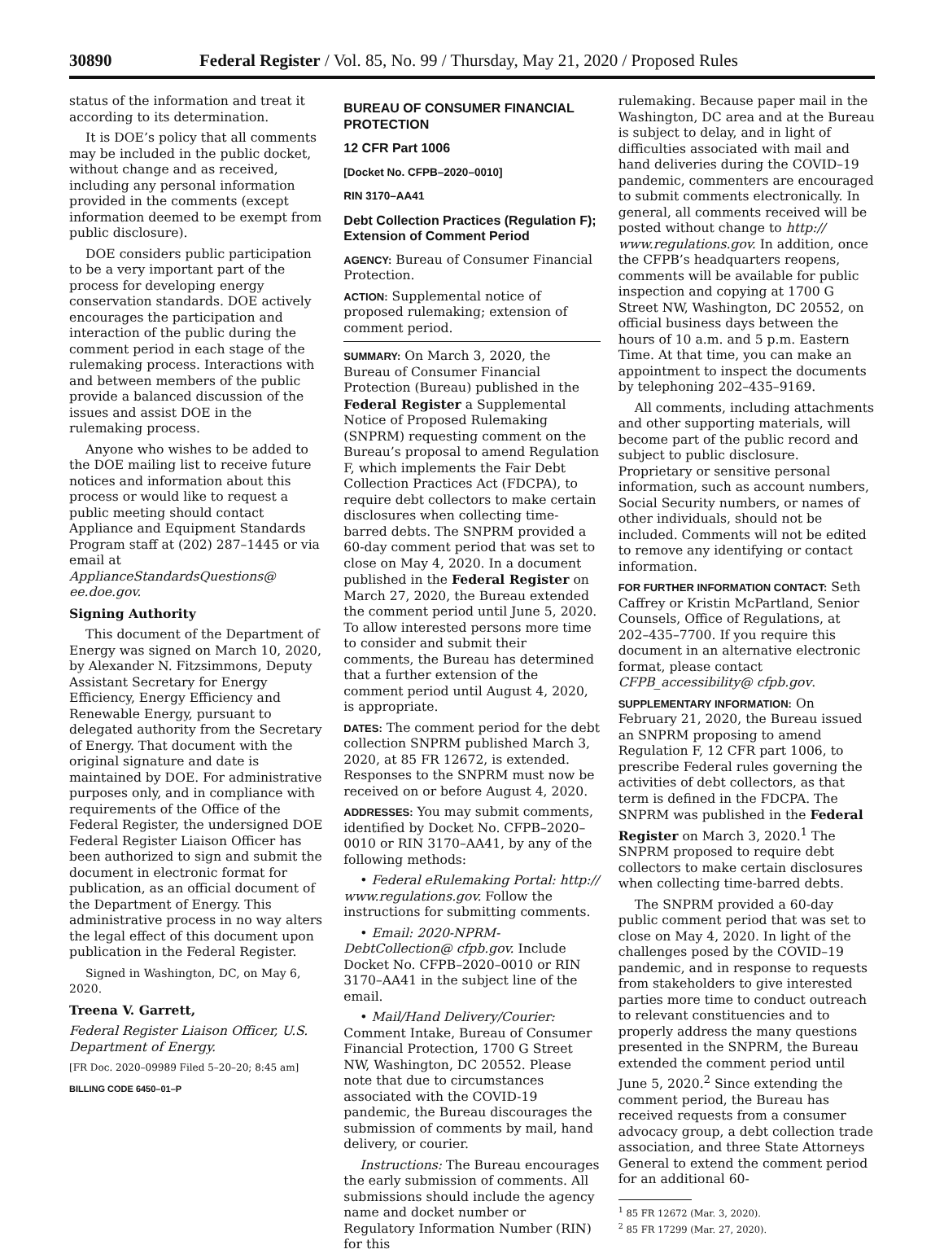30890 Federal Register / Vol. 85, No. 99 / Thursday, May 21, 2020 / Proposed Rules
status of the information and treat it according to its determination.
It is DOE’s policy that all comments may be included in the public docket, without change and as received, including any personal information provided in the comments (except information deemed to be exempt from public disclosure).
DOE considers public participation to be a very important part of the process for developing energy conservation standards. DOE actively encourages the participation and interaction of the public during the comment period in each stage of the rulemaking process. Interactions with and between members of the public provide a balanced discussion of the issues and assist DOE in the rulemaking process.
Anyone who wishes to be added to the DOE mailing list to receive future notices and information about this process or would like to request a public meeting should contact Appliance and Equipment Standards Program staff at (202) 287–1445 or via email at ApplianceStandardsQuestions@ ee.doe.gov.
Signing Authority
This document of the Department of Energy was signed on March 10, 2020, by Alexander N. Fitzsimmons, Deputy Assistant Secretary for Energy Efficiency, Energy Efficiency and Renewable Energy, pursuant to delegated authority from the Secretary of Energy. That document with the original signature and date is maintained by DOE. For administrative purposes only, and in compliance with requirements of the Office of the Federal Register, the undersigned DOE Federal Register Liaison Officer has been authorized to sign and submit the document in electronic format for publication, as an official document of the Department of Energy. This administrative process in no way alters the legal effect of this document upon publication in the Federal Register.
Signed in Washington, DC, on May 6, 2020.
Treena V. Garrett,
Federal Register Liaison Officer, U.S. Department of Energy.
[FR Doc. 2020–09989 Filed 5–20–20; 8:45 am]
BILLING CODE 6450–01–P
BUREAU OF CONSUMER FINANCIAL PROTECTION
12 CFR Part 1006
[Docket No. CFPB–2020–0010]
RIN 3170–AA41
Debt Collection Practices (Regulation F); Extension of Comment Period
AGENCY: Bureau of Consumer Financial Protection.
ACTION: Supplemental notice of proposed rulemaking; extension of comment period.
SUMMARY: On March 3, 2020, the Bureau of Consumer Financial Protection (Bureau) published in the Federal Register a Supplemental Notice of Proposed Rulemaking (SNPRM) requesting comment on the Bureau’s proposal to amend Regulation F, which implements the Fair Debt Collection Practices Act (FDCPA), to require debt collectors to make certain disclosures when collecting time-barred debts. The SNPRM provided a 60-day comment period that was set to close on May 4, 2020. In a document published in the Federal Register on March 27, 2020, the Bureau extended the comment period until June 5, 2020. To allow interested persons more time to consider and submit their comments, the Bureau has determined that a further extension of the comment period until August 4, 2020, is appropriate.
DATES: The comment period for the debt collection SNPRM published March 3, 2020, at 85 FR 12672, is extended. Responses to the SNPRM must now be received on or before August 4, 2020.
ADDRESSES: You may submit comments, identified by Docket No. CFPB–2020–0010 or RIN 3170–AA41, by any of the following methods:
• Federal eRulemaking Portal: http:// www.regulations.gov. Follow the instructions for submitting comments.
• Email: 2020-NPRM-DebtCollection@ cfpb.gov. Include Docket No. CFPB–2020–0010 or RIN 3170–AA41 in the subject line of the email.
• Mail/Hand Delivery/Courier: Comment Intake, Bureau of Consumer Financial Protection, 1700 G Street NW, Washington, DC 20552. Please note that due to circumstances associated with the COVID-19 pandemic, the Bureau discourages the submission of comments by mail, hand delivery, or courier.
Instructions: The Bureau encourages the early submission of comments. All submissions should include the agency name and docket number or Regulatory Information Number (RIN) for this
rulemaking. Because paper mail in the Washington, DC area and at the Bureau is subject to delay, and in light of difficulties associated with mail and hand deliveries during the COVID–19 pandemic, commenters are encouraged to submit comments electronically. In general, all comments received will be posted without change to http:// www.regulations.gov. In addition, once the CFPB’s headquarters reopens, comments will be available for public inspection and copying at 1700 G Street NW, Washington, DC 20552, on official business days between the hours of 10 a.m. and 5 p.m. Eastern Time. At that time, you can make an appointment to inspect the documents by telephoning 202–435–9169.
All comments, including attachments and other supporting materials, will become part of the public record and subject to public disclosure. Proprietary or sensitive personal information, such as account numbers, Social Security numbers, or names of other individuals, should not be included. Comments will not be edited to remove any identifying or contact information.
FOR FURTHER INFORMATION CONTACT: Seth Caffrey or Kristin McPartland, Senior Counsels, Office of Regulations, at 202–435–7700. If you require this document in an alternative electronic format, please contact CFPB_accessibility@ cfpb.gov.
SUPPLEMENTARY INFORMATION: On February 21, 2020, the Bureau issued an SNPRM proposing to amend Regulation F, 12 CFR part 1006, to prescribe Federal rules governing the activities of debt collectors, as that term is defined in the FDCPA. The SNPRM was published in the Federal Register on March 3, 2020.<sup>1</sup> The SNPRM proposed to require debt collectors to make certain disclosures when collecting time-barred debts.
The SNPRM provided a 60-day public comment period that was set to close on May 4, 2020. In light of the challenges posed by the COVID–19 pandemic, and in response to requests from stakeholders to give interested parties more time to conduct outreach to relevant constituencies and to properly address the many questions presented in the SNPRM, the Bureau extended the comment period until June 5, 2020.<sup>2</sup> Since extending the comment period, the Bureau has received requests from a consumer advocacy group, a debt collection trade association, and three State Attorneys General to extend the comment period for an additional 60-
<sup>1</sup> 85 FR 12672 (Mar. 3, 2020).
<sup>2</sup> 85 FR 17299 (Mar. 27, 2020).